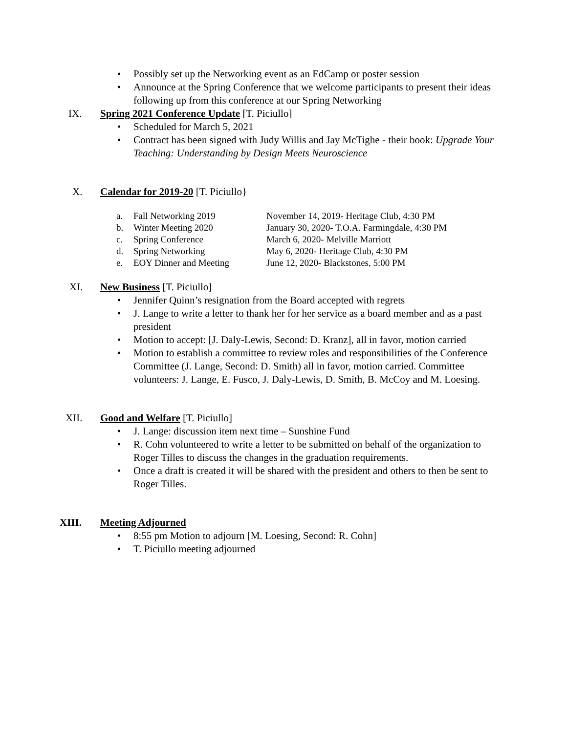• Possibly set up the Networking event as an EdCamp or poster session
• Announce at the Spring Conference that we welcome participants to present their ideas following up from this conference at our Spring Networking
IX. Spring 2021 Conference Update [T. Piciullo]
• Scheduled for March 5, 2021
• Contract has been signed with Judy Willis and Jay McTighe - their book: Upgrade Your Teaching: Understanding by Design Meets Neuroscience
X. Calendar for 2019-20 [T. Piciullo}
| a. | Fall Networking 2019 | November 14, 2019- Heritage Club, 4:30 PM |
| b. | Winter Meeting 2020 | January 30, 2020- T.O.A. Farmingdale, 4:30 PM |
| c. | Spring Conference | March 6, 2020- Melville Marriott |
| d. | Spring Networking | May 6, 2020- Heritage Club, 4:30 PM |
| e. | EOY Dinner and Meeting | June 12, 2020- Blackstones, 5:00 PM |
XI. New Business [T. Piciullo]
• Jennifer Quinn’s resignation from the Board accepted with regrets
• J. Lange to write a letter to thank her for her service as a board member and as a past president
• Motion to accept: [J. Daly-Lewis, Second: D. Kranz], all in favor, motion carried
• Motion to establish a committee to review roles and responsibilities of the Conference Committee (J. Lange, Second: D. Smith) all in favor, motion carried. Committee volunteers: J. Lange, E. Fusco, J. Daly-Lewis, D. Smith, B. McCoy and M. Loesing.
XII. Good and Welfare [T. Piciullo]
• J. Lange: discussion item next time – Sunshine Fund
• R. Cohn volunteered to write a letter to be submitted on behalf of the organization to Roger Tilles to discuss the changes in the graduation requirements.
• Once a draft is created it will be shared with the president and others to then be sent to Roger Tilles.
XIII. Meeting Adjourned
• 8:55 pm Motion to adjourn [M. Loesing, Second: R. Cohn]
• T. Piciullo meeting adjourned